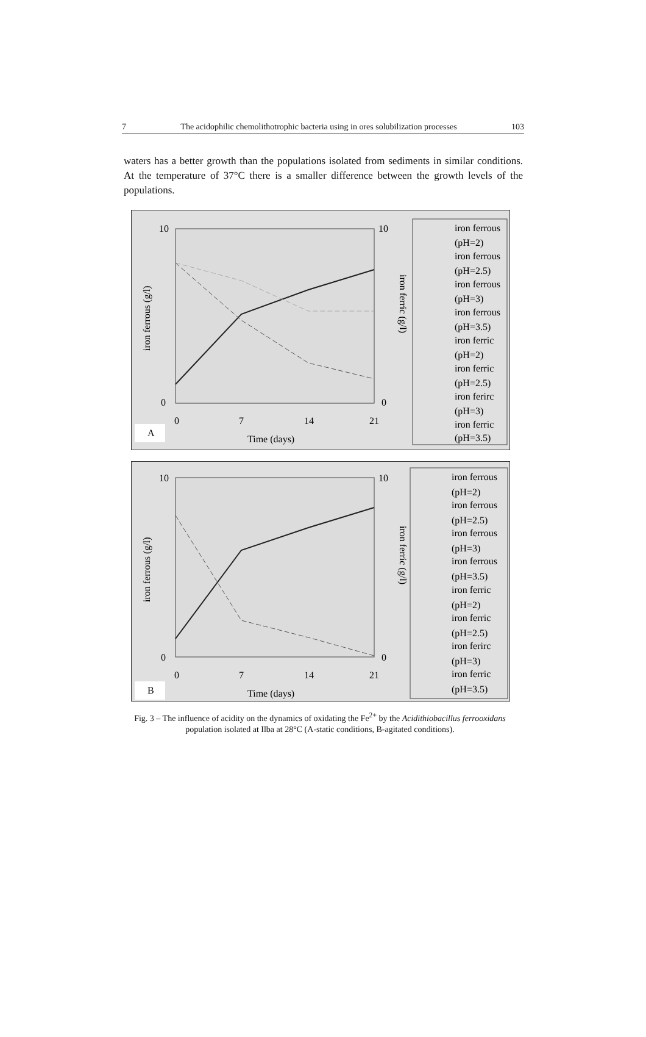7 The acidophilic chemolithotrophic bacteria using in ores solubilization processes 103
waters has a better growth than the populations isolated from sediments in similar conditions. At the temperature of 37°C there is a smaller difference between the growth levels of the populations.
10
0
10
0
0
7
14
21
iron ferrous (g/l)
iron ferric (g/l)
Time (days)
A
iron ferrous
(pH=2)
iron ferrous
(pH=2.5)
iron ferrous
(pH=3)
iron ferrous
(pH=3.5)
iron ferric
(pH=2)
iron ferric
(pH=2.5)
iron ferirc
(pH=3)
iron ferric
(pH=3.5)
10
0
10
0
0
7
14
21
iron ferrous (g/l)
iron ferric (g/l)
Time (days)
B
iron ferrous
(pH=2)
iron ferrous
(pH=2.5)
iron ferrous
(pH=3)
iron ferrous
(pH=3.5)
iron ferric
(pH=2)
iron ferric
(pH=2.5)
iron ferirc
(pH=3)
iron ferric
(pH=3.5)
Fig. 3 – The influence of acidity on the dynamics of oxidating the Fe<sup>2+</sup> by the Acidithiobacillus ferrooxidans population isolated at Ilba at 28°C (A-static conditions, B-agitated conditions).